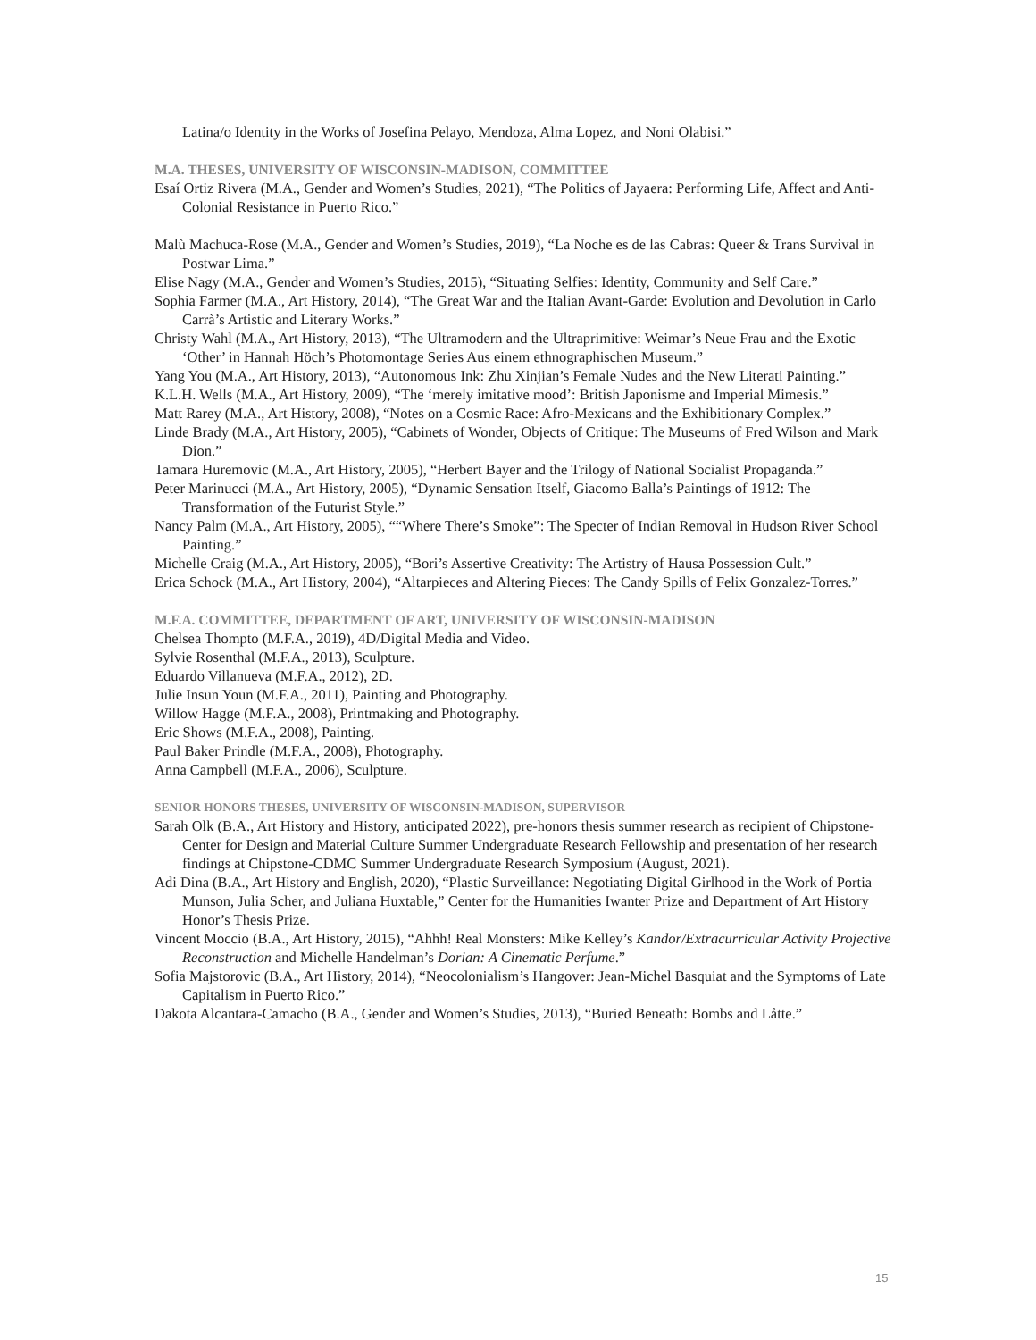Latina/o Identity in the Works of Josefina Pelayo, Mendoza, Alma Lopez, and Noni Olabisi.”
M.A. THESES, UNIVERSITY OF WISCONSIN-MADISON, COMMITTEE
Esaí Ortiz Rivera (M.A., Gender and Women’s Studies, 2021), “The Politics of Jayaera: Performing Life, Affect and Anti-Colonial Resistance in Puerto Rico.”
Malù Machuca-Rose (M.A., Gender and Women’s Studies, 2019), “La Noche es de las Cabras: Queer & Trans Survival in Postwar Lima.”
Elise Nagy (M.A., Gender and Women’s Studies, 2015), “Situating Selfies: Identity, Community and Self Care.”
Sophia Farmer (M.A., Art History, 2014), “The Great War and the Italian Avant-Garde: Evolution and Devolution in Carlo Carrà’s Artistic and Literary Works.”
Christy Wahl (M.A., Art History, 2013), “The Ultramodern and the Ultraprimitive: Weimar’s Neue Frau and the Exotic ‘Other’ in Hannah Höch’s Photomontage Series Aus einem ethnographischen Museum.”
Yang You (M.A., Art History, 2013), “Autonomous Ink: Zhu Xinjian’s Female Nudes and the New Literati Painting.”
K.L.H. Wells (M.A., Art History, 2009), “The ‘merely imitative mood’: British Japonisme and Imperial Mimesis.”
Matt Rarey (M.A., Art History, 2008), “Notes on a Cosmic Race: Afro-Mexicans and the Exhibitionary Complex.”
Linde Brady (M.A., Art History, 2005), “Cabinets of Wonder, Objects of Critique: The Museums of Fred Wilson and Mark Dion.”
Tamara Huremovic (M.A., Art History, 2005), “Herbert Bayer and the Trilogy of National Socialist Propaganda.”
Peter Marinucci (M.A., Art History, 2005), “Dynamic Sensation Itself, Giacomo Balla’s Paintings of 1912: The Transformation of the Futurist Style.”
Nancy Palm (M.A., Art History, 2005), ““Where There’s Smoke”: The Specter of Indian Removal in Hudson River School Painting.”
Michelle Craig (M.A., Art History, 2005), “Bori’s Assertive Creativity: The Artistry of Hausa Possession Cult.”
Erica Schock (M.A., Art History, 2004), “Altarpieces and Altering Pieces: The Candy Spills of Felix Gonzalez-Torres.”
M.F.A. COMMITTEE, DEPARTMENT OF ART, UNIVERSITY OF WISCONSIN-MADISON
Chelsea Thompto (M.F.A., 2019), 4D/Digital Media and Video.
Sylvie Rosenthal (M.F.A., 2013), Sculpture.
Eduardo Villanueva (M.F.A., 2012), 2D.
Julie Insun Youn (M.F.A., 2011), Painting and Photography.
Willow Hagge (M.F.A., 2008), Printmaking and Photography.
Eric Shows (M.F.A., 2008), Painting.
Paul Baker Prindle (M.F.A., 2008), Photography.
Anna Campbell (M.F.A., 2006), Sculpture.
SENIOR HONORS THESES, UNIVERSITY OF WISCONSIN-MADISON, SUPERVISOR
Sarah Olk (B.A., Art History and History, anticipated 2022), pre-honors thesis summer research as recipient of Chipstone-Center for Design and Material Culture Summer Undergraduate Research Fellowship and presentation of her research findings at Chipstone-CDMC Summer Undergraduate Research Symposium (August, 2021).
Adi Dina (B.A., Art History and English, 2020), “Plastic Surveillance: Negotiating Digital Girlhood in the Work of Portia Munson, Julia Scher, and Juliana Huxtable,” Center for the Humanities Iwanter Prize and Department of Art History Honor’s Thesis Prize.
Vincent Moccio (B.A., Art History, 2015), “Ahhh! Real Monsters: Mike Kelley’s Kandor/Extracurricular Activity Projective Reconstruction and Michelle Handelman’s Dorian: A Cinematic Perfume.”
Sofia Majstorovic (B.A., Art History, 2014), “Neocolonialism’s Hangover: Jean-Michel Basquiat and the Symptoms of Late Capitalism in Puerto Rico.”
Dakota Alcantara-Camacho (B.A., Gender and Women’s Studies, 2013), “Buried Beneath: Bombs and Låtte.”
15